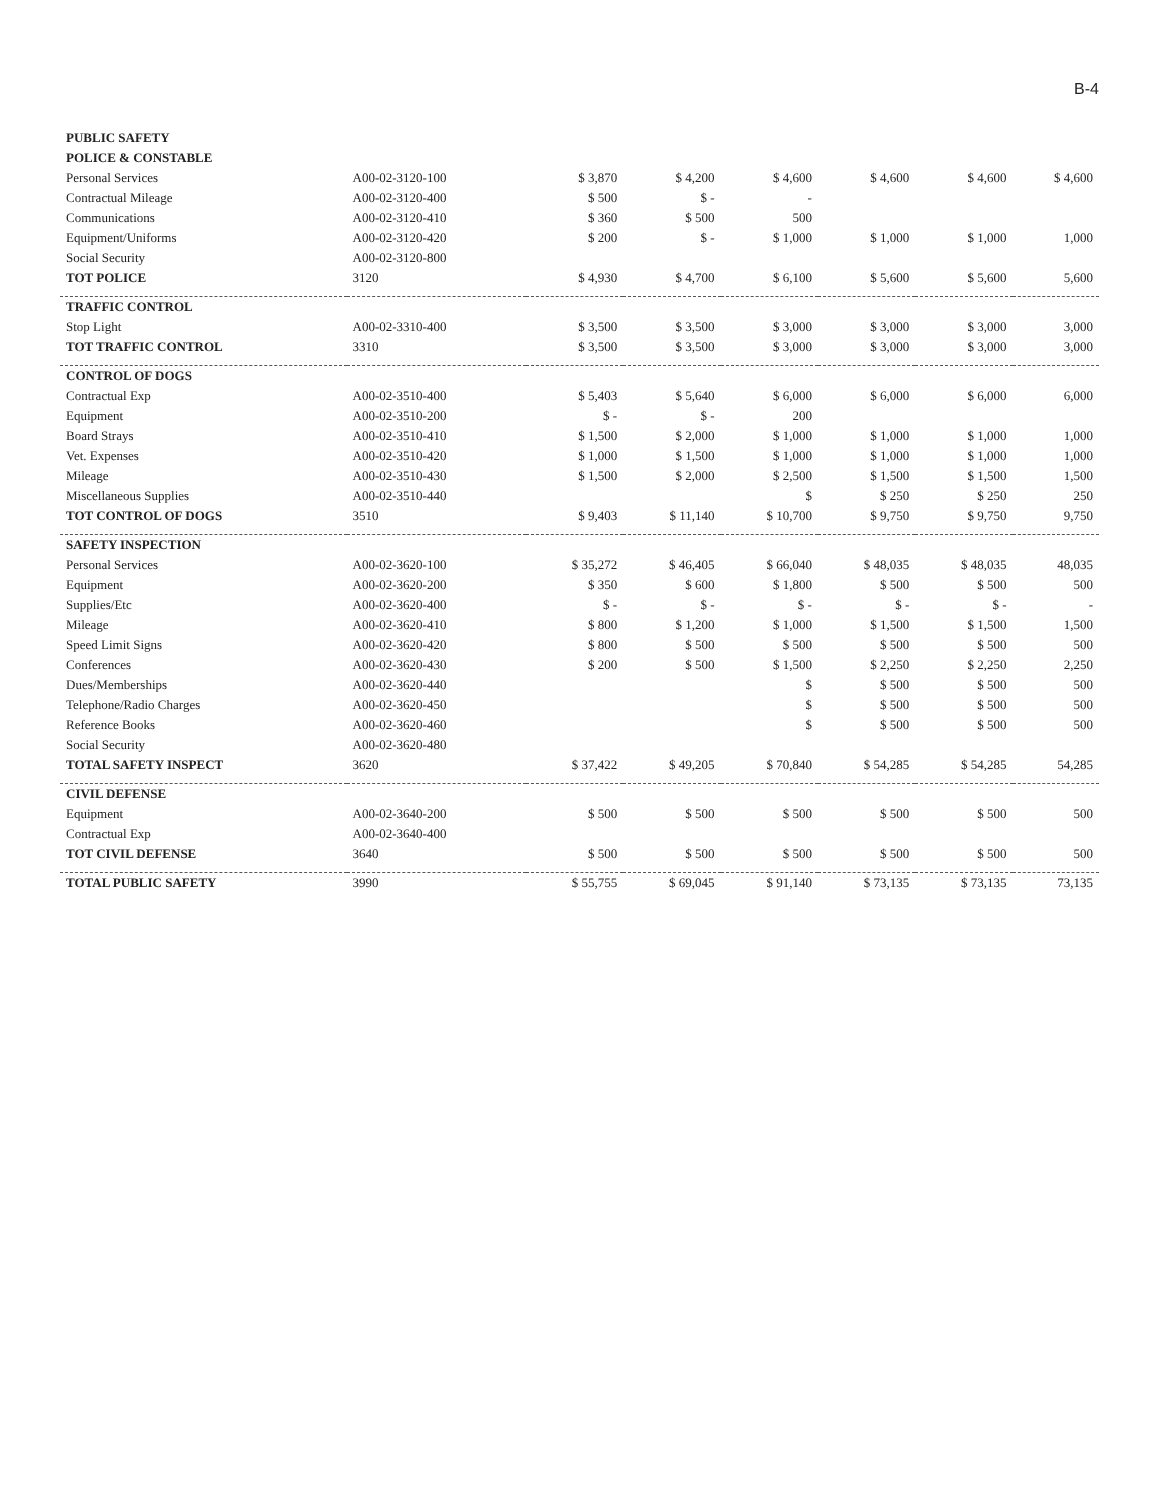B-4
| PUBLIC SAFETY | | | | | | | |
| POLICE & CONSTABLE | | | | | | | |
| Personal Services | A00-02-3120-100 | $ 3,870 | $ 4,200 | $ 4,600 | $ 4,600 | $ 4,600 | $ 4,600 |
| Contractual Mileage | A00-02-3120-400 | $ 500 | $ - | - | | | |
| Communications | A00-02-3120-410 | $ 360 | $ 500 | 500 | | | |
| Equipment/Uniforms | A00-02-3120-420 | $ 200 | $ - | $ 1,000 | $ 1,000 | $ 1,000 | 1,000 |
| Social Security | A00-02-3120-800 | | | | | | |
| TOT POLICE | 3120 | $ 4,930 | $ 4,700 | $ 6,100 | $ 5,600 | $ 5,600 | 5,600 |
| TRAFFIC CONTROL | | | | | | | |
| Stop Light | A00-02-3310-400 | $ 3,500 | $ 3,500 | $ 3,000 | $ 3,000 | $ 3,000 | 3,000 |
| TOT TRAFFIC CONTROL | 3310 | $ 3,500 | $ 3,500 | $ 3,000 | $ 3,000 | $ 3,000 | 3,000 |
| CONTROL OF DOGS | | | | | | | |
| Contractual Exp | A00-02-3510-400 | $ 5,403 | $ 5,640 | $ 6,000 | $ 6,000 | $ 6,000 | 6,000 |
| Equipment | A00-02-3510-200 | $ - | $ - | 200 | | | |
| Board Strays | A00-02-3510-410 | $ 1,500 | $ 2,000 | $ 1,000 | $ 1,000 | $ 1,000 | 1,000 |
| Vet. Expenses | A00-02-3510-420 | $ 1,000 | $ 1,500 | $ 1,000 | $ 1,000 | $ 1,000 | 1,000 |
| Mileage | A00-02-3510-430 | $ 1,500 | $ 2,000 | $ 2,500 | $ 1,500 | $ 1,500 | 1,500 |
| Miscellaneous Supplies | A00-02-3510-440 | | | $ | $ 250 | $ 250 | 250 |
| TOT CONTROL OF DOGS | 3510 | $ 9,403 | $ 11,140 | $ 10,700 | $ 9,750 | $ 9,750 | 9,750 |
| SAFETY INSPECTION | | | | | | | |
| Personal Services | A00-02-3620-100 | $ 35,272 | $ 46,405 | $ 66,040 | $ 48,035 | $ 48,035 | 48,035 |
| Equipment | A00-02-3620-200 | $ 350 | $ 600 | $ 1,800 | $ 500 | $ 500 | 500 |
| Supplies/Etc | A00-02-3620-400 | $ - | $ - | $ - | $ - | $ - | - |
| Mileage | A00-02-3620-410 | $ 800 | $ 1,200 | $ 1,000 | $ 1,500 | $ 1,500 | 1,500 |
| Speed Limit Signs | A00-02-3620-420 | $ 800 | $ 500 | $ 500 | $ 500 | $ 500 | 500 |
| Conferences | A00-02-3620-430 | $ 200 | $ 500 | $ 1,500 | $ 2,250 | $ 2,250 | 2,250 |
| Dues/Memberships | A00-02-3620-440 | | | $ | $ 500 | $ 500 | 500 |
| Telephone/Radio Charges | A00-02-3620-450 | | | $ | $ 500 | $ 500 | 500 |
| Reference Books | A00-02-3620-460 | | | $ | $ 500 | $ 500 | 500 |
| Social Security | A00-02-3620-480 | | | | | | |
| TOTAL SAFETY INSPECT | 3620 | $ 37,422 | $ 49,205 | $ 70,840 | $ 54,285 | $ 54,285 | 54,285 |
| CIVIL DEFENSE | | | | | | | |
| Equipment | A00-02-3640-200 | $ 500 | $ 500 | $ 500 | $ 500 | $ 500 | 500 |
| Contractual Exp | A00-02-3640-400 | | | | | | |
| TOT CIVIL DEFENSE | 3640 | $ 500 | $ 500 | $ 500 | $ 500 | $ 500 | 500 |
| TOTAL PUBLIC SAFETY | 3990 | $ 55,755 | $ 69,045 | $ 91,140 | $ 73,135 | $ 73,135 | 73,135 |